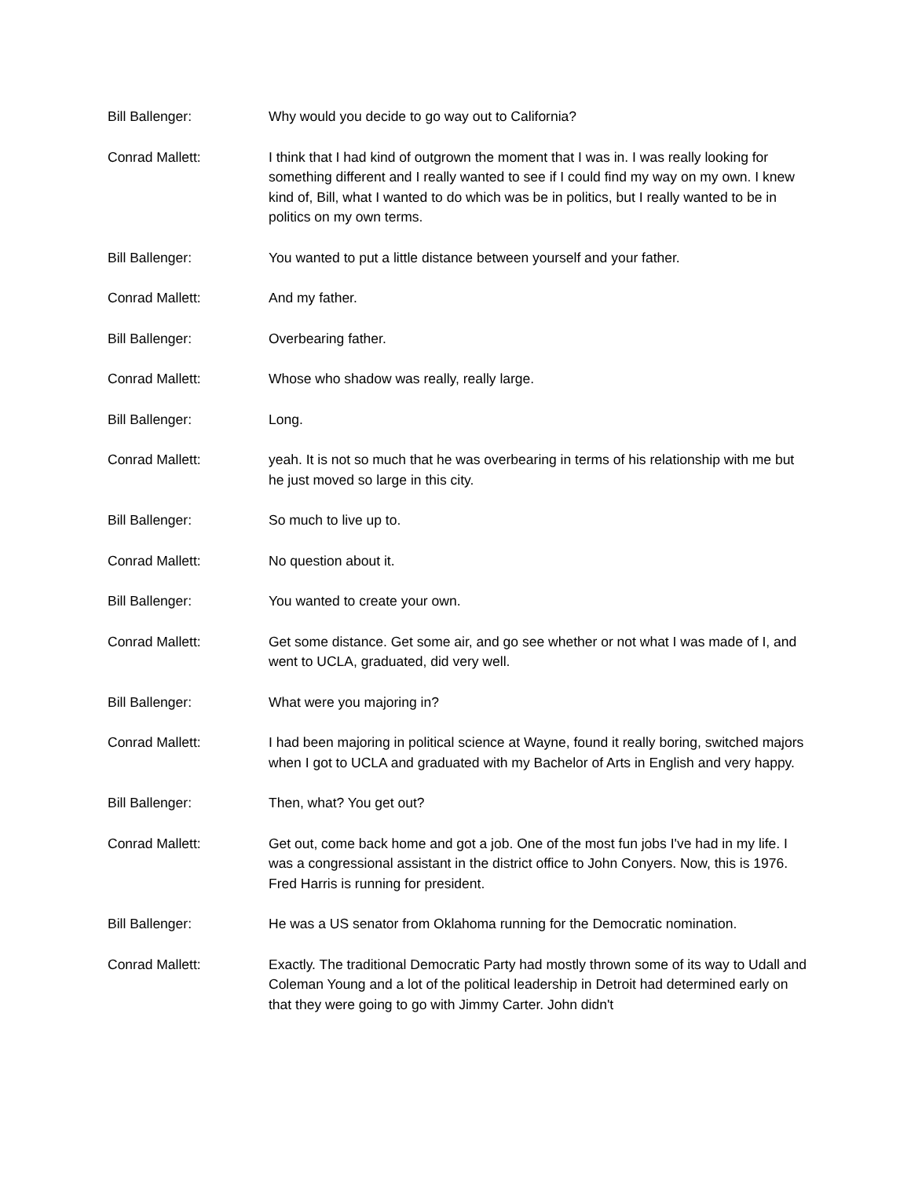Bill Ballenger: Why would you decide to go way out to California?
Conrad Mallett: I think that I had kind of outgrown the moment that I was in. I was really looking for something different and I really wanted to see if I could find my way on my own. I knew kind of, Bill, what I wanted to do which was be in politics, but I really wanted to be in politics on my own terms.
Bill Ballenger: You wanted to put a little distance between yourself and your father.
Conrad Mallett: And my father.
Bill Ballenger: Overbearing father.
Conrad Mallett: Whose who shadow was really, really large.
Bill Ballenger: Long.
Conrad Mallett: yeah. It is not so much that he was overbearing in terms of his relationship with me but he just moved so large in this city.
Bill Ballenger: So much to live up to.
Conrad Mallett: No question about it.
Bill Ballenger: You wanted to create your own.
Conrad Mallett: Get some distance. Get some air, and go see whether or not what I was made of I, and went to UCLA, graduated, did very well.
Bill Ballenger: What were you majoring in?
Conrad Mallett: I had been majoring in political science at Wayne, found it really boring, switched majors when I got to UCLA and graduated with my Bachelor of Arts in English and very happy.
Bill Ballenger: Then, what? You get out?
Conrad Mallett: Get out, come back home and got a job. One of the most fun jobs I've had in my life. I was a congressional assistant in the district office to John Conyers. Now, this is 1976. Fred Harris is running for president.
Bill Ballenger: He was a US senator from Oklahoma running for the Democratic nomination.
Conrad Mallett: Exactly. The traditional Democratic Party had mostly thrown some of its way to Udall and Coleman Young and a lot of the political leadership in Detroit had determined early on that they were going to go with Jimmy Carter. John didn't